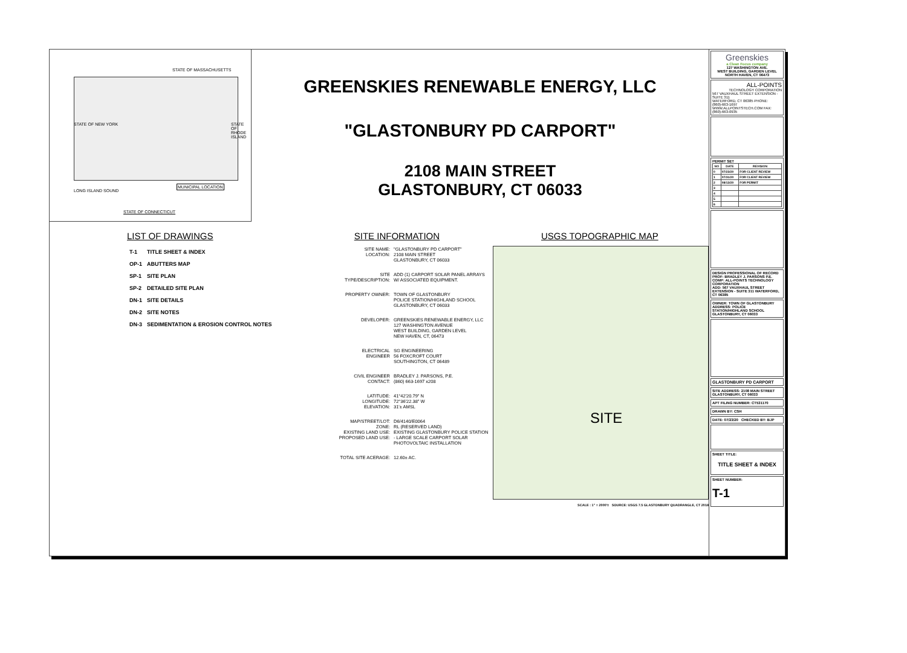STATE OF MASSACHUSETTS
LONG ISLAND SOUND
MUNICIPAL LOCATION
STATE OF CONNECTICUT
STATE OF NEW YORK STATE OF RHODE ISLAND
GREENSKIES RENEWABLE ENERGY, LLC
"GLASTONBURY PD CARPORT"
2108 MAIN STREET
GLASTONBURY, CT 06033
LIST OF DRAWINGS
| T-1 | TITLE SHEET & INDEX |
| OP-1 | ABUTTERS MAP |
| SP-1 | SITE PLAN |
| SP-2 | DETAILED SITE PLAN |
| DN-1 | SITE DETAILS |
| DN-2 | SITE NOTES |
| DN-3 | SEDIMENTATION & EROSION CONTROL NOTES |
SITE INFORMATION
| SITE NAME: LOCATION: | "GLASTONBURY PD CARPORT" 2108 MAIN STREET GLASTONBURY, CT 06033 |
| SITE TYPE/DESCRIPTION: | ADD (1) CARPORT SOLAR PANEL ARRAYS W/ ASSOCIATED EQUIPMENT. |
| PROPERTY OWNER: | TOWN OF GLASTONBURY POLICE STATION/HIGHLAND SCHOOL GLASTONBURY, CT 06033 |
| DEVELOPER: | GREENSKIES RENEWABLE ENERGY, LLC 127 WASHINGTON AVENUE WEST BUILDING, GARDEN LEVEL NEW HAVEN, CT, 06473 |
| ELECTRICAL ENGINEER | SG ENGINEERING 56 FOXCROFT COURT SOUTHINGTON, CT 06489 |
| CIVIL ENGINEER CONTACT: | BRADLEY J. PARSONS, P.E. (860) 663-1697 x208 |
| LATITUDE: LONGITUDE: ELEVATION: | 41°42'20.79" N 72°36'22.38" W 31'± AMSL |
| MAP/STREET/LOT: ZONE: EXISTING LAND USE: PROPOSED LAND USE: | D6/4140/E0064 RL (RESERVED LAND) EXISTING GLASTONBURY POLICE STATION - LARGE SCALE CARPORT SOLAR PHOTOVOLTAIC INSTALLATION |
| TOTAL SITE ACERAGE: | 12.60± AC. |
USGS TOPOGRAPHIC MAP
SITE
SCALE : 1" = 2000'± SOURCE: USGS 7.5 GLASTONBURY QUADRANGLE, CT 2018
Greenskies
a Clean Focus company
127 WASHINGTON AVE.
WEST BUILDING, GARDEN LEVEL
NORTH HAVEN, CT 06473
ALL-POINTS
TECHNOLOGY CORPORATION
567 VAUXHAUL STREET EXTENSION - SUITE 311
WATERFORD, CT 06385 PHONE: (860)-663-1697
WWW.ALLPOINTSTECH.COM FAX: (860)-663-0935
PERMIT SET
| NO | DATE | REVISION |
| --- | --- | --- |
| 0 | 07/23/20 | FOR CLIENT REVIEW |
| 1 | 07/31/20 | FOR CLIENT REVIEW |
| 2 | 08/13/20 | FOR PERMIT |
| 3 | | |
| 4 | | |
| 5 | | |
| 6 | | |
DESIGN PROFESSIONAL OF RECORD
PROF: BRADLEY J. PARSONS P.E.
COMP: ALL-POINTS TECHNOLOGY CORPORATION
ADD: 567 VAUXHAUL STREET EXTENSION - SUITE 311 WATERFORD, CT 06385
OWNER: TOWN OF GLASTONBURY
ADDRESS: POLICE STATION/HIGHLAND SCHOOL GLASTONBURY, CT 06033
GLASTONBURY PD CARPORT
SITE ADDRESS: 2108 MAIN STREET GLASTONBURY, CT 06033
APT FILING NUMBER: CT531170
DRAWN BY: CSH
DATE: 07/23/20 CHECKED BY: BJP
SHEET TITLE:
TITLE SHEET & INDEX
SHEET NUMBER:
T-1